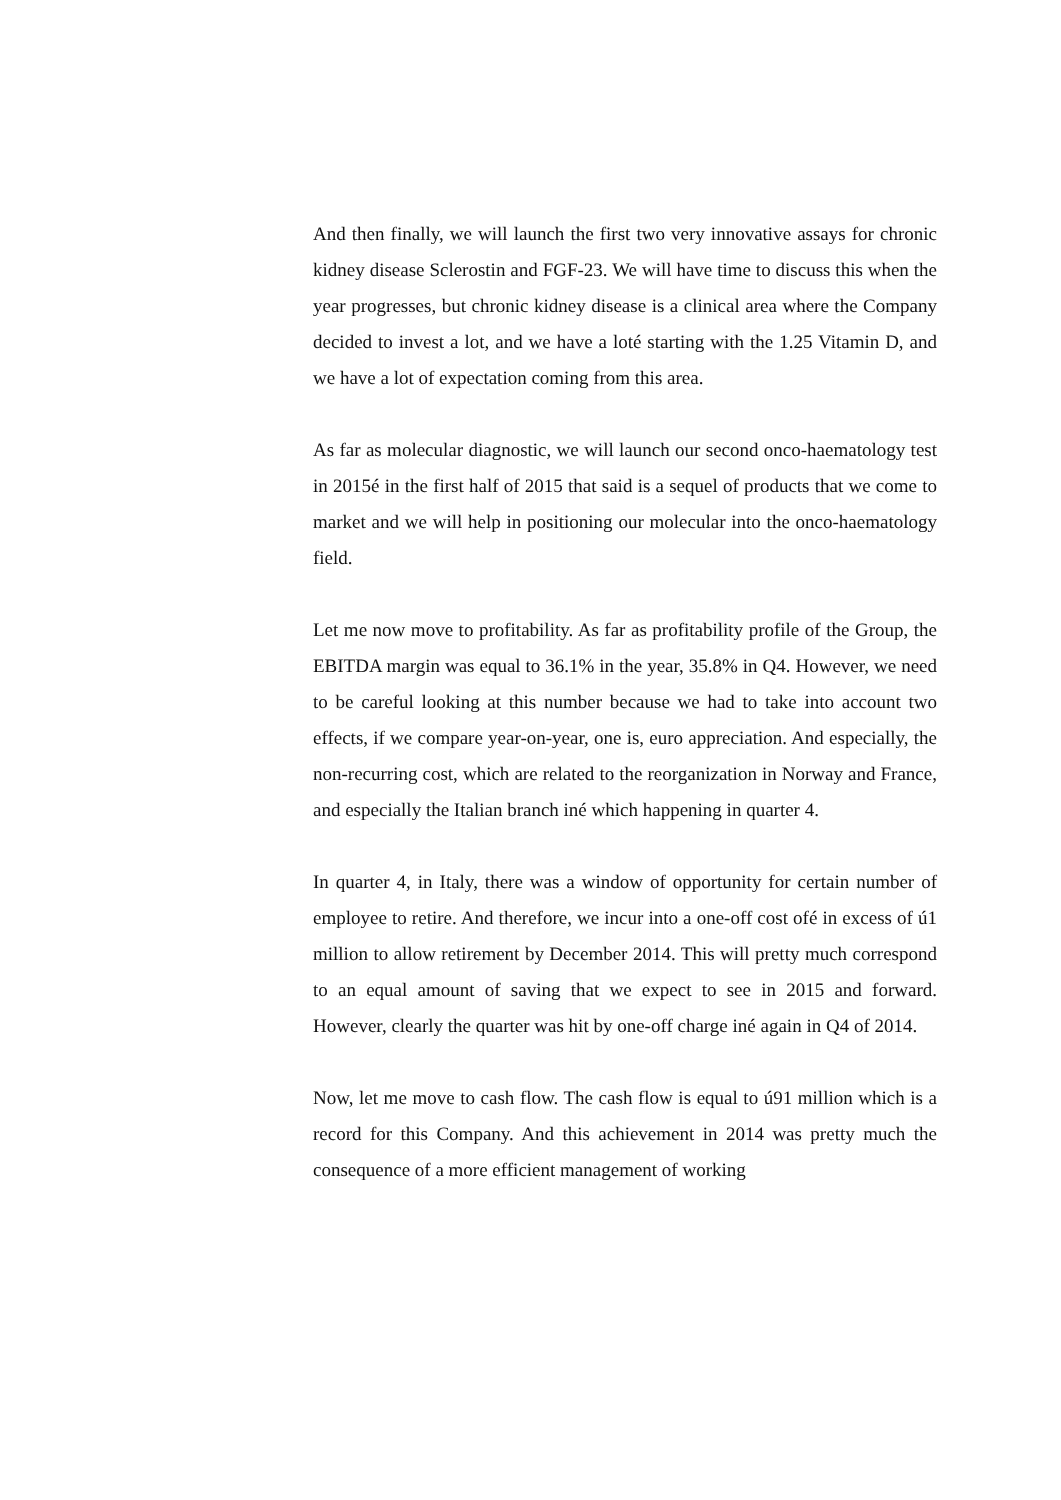And then finally, we will launch the first two very innovative assays for chronic kidney disease Sclerostin and FGF-23. We will have time to discuss this when the year progresses, but chronic kidney disease is a clinical area where the Company decided to invest a lot, and we have a loté starting with the 1.25 Vitamin D, and we have a lot of expectation coming from this area.
As far as molecular diagnostic, we will launch our second onco-haematology test in 2015é in the first half of 2015 that said is a sequel of products that we come to market and we will help in positioning our molecular into the onco-haematology field.
Let me now move to profitability. As far as profitability profile of the Group, the EBITDA margin was equal to 36.1% in the year, 35.8% in Q4. However, we need to be careful looking at this number because we had to take into account two effects, if we compare year-on-year, one is, euro appreciation. And especially, the non-recurring cost, which are related to the reorganization in Norway and France, and especially the Italian branch iné which happening in quarter 4.
In quarter 4, in Italy, there was a window of opportunity for certain number of employee to retire. And therefore, we incur into a one-off cost ofé in excess of ú1 million to allow retirement by December 2014. This will pretty much correspond to an equal amount of saving that we expect to see in 2015 and forward. However, clearly the quarter was hit by one-off charge iné again in Q4 of 2014.
Now, let me move to cash flow. The cash flow is equal to ú91 million which is a record for this Company. And this achievement in 2014 was pretty much the consequence of a more efficient management of working